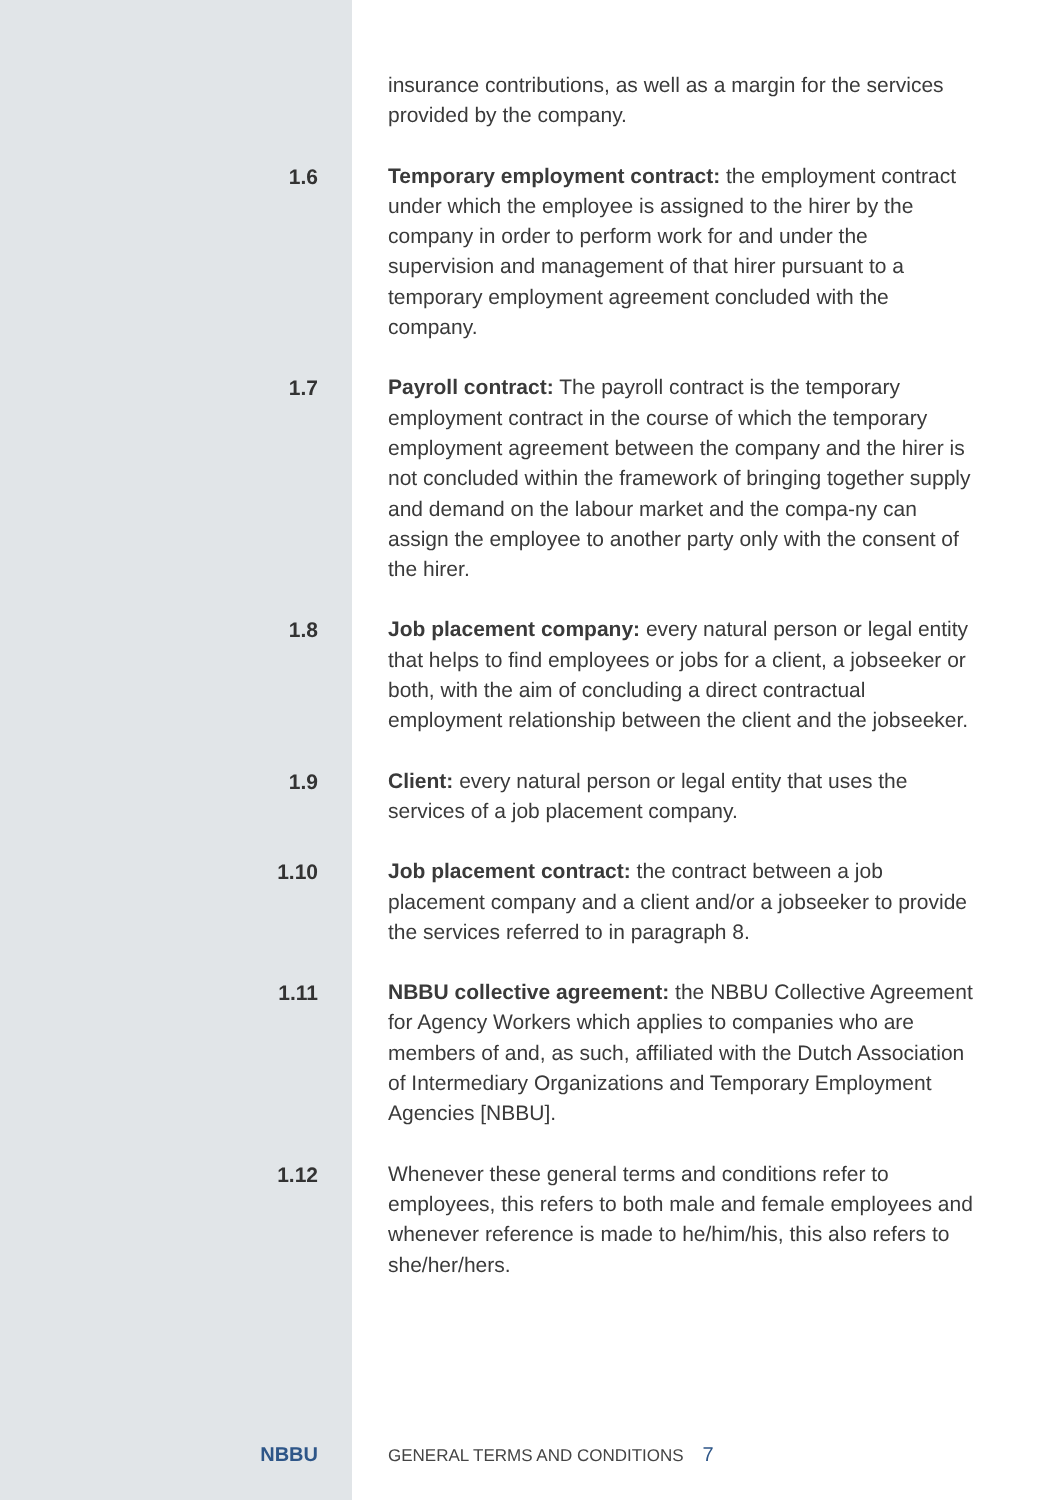insurance contributions, as well as a margin for the services provided by the company.
1.6
Temporary employment contract: the employment contract under which the employee is assigned to the hirer by the company in order to perform work for and under the supervision and management of that hirer pursuant to a temporary employment agreement concluded with the company.
1.7
Payroll contract: The payroll contract is the temporary employment contract in the course of which the temporary employment agreement between the company and the hirer is not concluded within the framework of bringing together supply and demand on the labour market and the compa-ny can assign the employee to another party only with the consent of the hirer.
1.8
Job placement company: every natural person or legal entity that helps to find employees or jobs for a client, a jobseeker or both, with the aim of concluding a direct contractual employment relationship between the client and the jobseeker.
1.9
Client: every natural person or legal entity that uses the services of a job placement company.
1.10
Job placement contract: the contract between a job placement company and a client and/or a jobseeker to provide the services referred to in paragraph 8.
1.11
NBBU collective agreement: the NBBU Collective Agreement for Agency Workers which applies to companies who are members of and, as such, affiliated with the Dutch Association of Intermediary Organizations and Temporary Employment Agencies [NBBU].
1.12
Whenever these general terms and conditions refer to employees, this refers to both male and female employees and whenever reference is made to he/him/his, this also refers to she/her/hers.
NBBU
GENERAL TERMS AND CONDITIONS 7